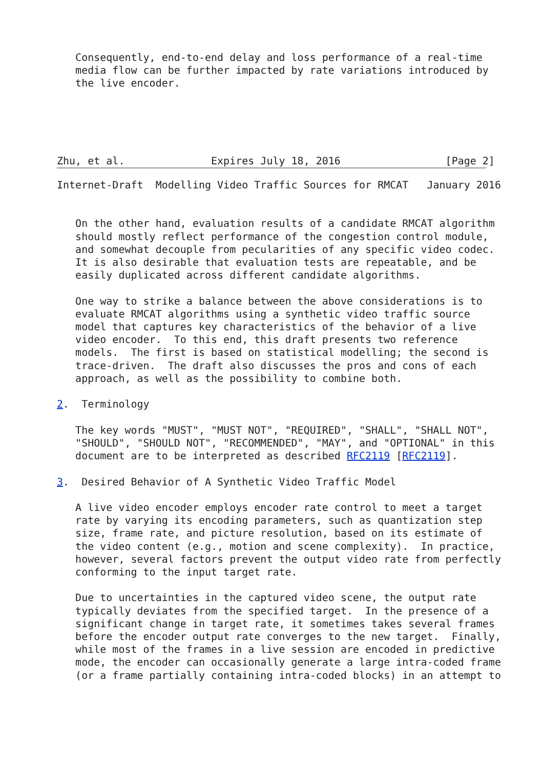Consequently, end-to-end delay and loss performance of a real-time
   media flow can be further impacted by rate variations introduced by
   the live encoder.





Zhu, et al.              Expires July 18, 2016                 [Page 2]
Internet-Draft  Modelling Video Traffic Sources for RMCAT   January 2016


   On the other hand, evaluation results of a candidate RMCAT algorithm
   should mostly reflect performance of the congestion control module,
   and somewhat decouple from pecularities of any specific video codec.
   It is also desirable that evaluation tests are repeatable, and be
   easily duplicated across different candidate algorithms.

   One way to strike a balance between the above considerations is to
   evaluate RMCAT algorithms using a synthetic video traffic source
   model that captures key characteristics of the behavior of a live
   video encoder.  To this end, this draft presents two reference
   models.  The first is based on statistical modelling; the second is
   trace-driven.  The draft also discusses the pros and cons of each
   approach, as well as the possibility to combine both.

2.  Terminology

   The key words "MUST", "MUST NOT", "REQUIRED", "SHALL", "SHALL NOT",
   "SHOULD", "SHOULD NOT", "RECOMMENDED", "MAY", and "OPTIONAL" in this
   document are to be interpreted as described RFC2119 [RFC2119].

3.  Desired Behavior of A Synthetic Video Traffic Model

   A live video encoder employs encoder rate control to meet a target
   rate by varying its encoding parameters, such as quantization step
   size, frame rate, and picture resolution, based on its estimate of
   the video content (e.g., motion and scene complexity).  In practice,
   however, several factors prevent the output video rate from perfectly
   conforming to the input target rate.

   Due to uncertainties in the captured video scene, the output rate
   typically deviates from the specified target.  In the presence of a
   significant change in target rate, it sometimes takes several frames
   before the encoder output rate converges to the new target.  Finally,
   while most of the frames in a live session are encoded in predictive
   mode, the encoder can occasionally generate a large intra-coded frame
   (or a frame partially containing intra-coded blocks) in an attempt to